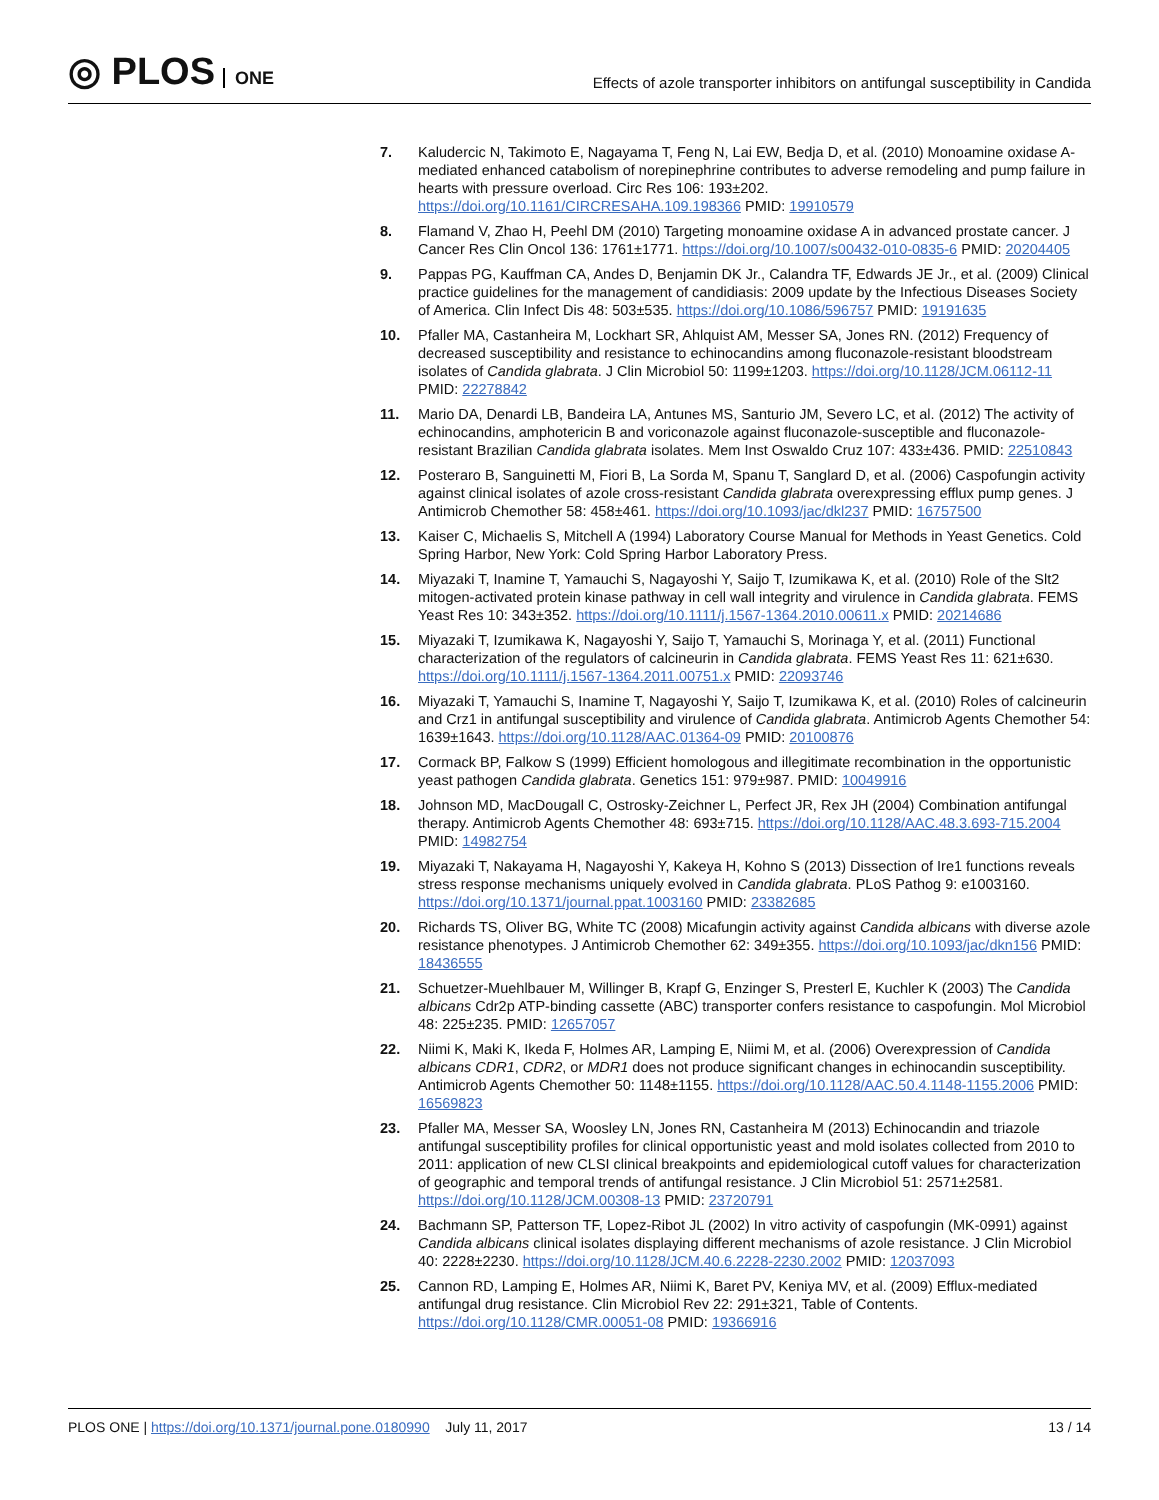◎ PLOS ONE
Effects of azole transporter inhibitors on antifungal susceptibility in Candida
7. Kaludercic N, Takimoto E, Nagayama T, Feng N, Lai EW, Bedja D, et al. (2010) Monoamine oxidase A-mediated enhanced catabolism of norepinephrine contributes to adverse remodeling and pump failure in hearts with pressure overload. Circ Res 106: 193±202. https://doi.org/10.1161/CIRCRESAHA.109.198366 PMID: 19910579
8. Flamand V, Zhao H, Peehl DM (2010) Targeting monoamine oxidase A in advanced prostate cancer. J Cancer Res Clin Oncol 136: 1761±1771. https://doi.org/10.1007/s00432-010-0835-6 PMID: 20204405
9. Pappas PG, Kauffman CA, Andes D, Benjamin DK Jr., Calandra TF, Edwards JE Jr., et al. (2009) Clinical practice guidelines for the management of candidiasis: 2009 update by the Infectious Diseases Society of America. Clin Infect Dis 48: 503±535. https://doi.org/10.1086/596757 PMID: 19191635
10. Pfaller MA, Castanheira M, Lockhart SR, Ahlquist AM, Messer SA, Jones RN. (2012) Frequency of decreased susceptibility and resistance to echinocandins among fluconazole-resistant bloodstream isolates of Candida glabrata. J Clin Microbiol 50: 1199±1203. https://doi.org/10.1128/JCM.06112-11 PMID: 22278842
11. Mario DA, Denardi LB, Bandeira LA, Antunes MS, Santurio JM, Severo LC, et al. (2012) The activity of echinocandins, amphotericin B and voriconazole against fluconazole-susceptible and fluconazole-resistant Brazilian Candida glabrata isolates. Mem Inst Oswaldo Cruz 107: 433±436. PMID: 22510843
12. Posteraro B, Sanguinetti M, Fiori B, La Sorda M, Spanu T, Sanglard D, et al. (2006) Caspofungin activity against clinical isolates of azole cross-resistant Candida glabrata overexpressing efflux pump genes. J Antimicrob Chemother 58: 458±461. https://doi.org/10.1093/jac/dkl237 PMID: 16757500
13. Kaiser C, Michaelis S, Mitchell A (1994) Laboratory Course Manual for Methods in Yeast Genetics. Cold Spring Harbor, New York: Cold Spring Harbor Laboratory Press.
14. Miyazaki T, Inamine T, Yamauchi S, Nagayoshi Y, Saijo T, Izumikawa K, et al. (2010) Role of the Slt2 mitogen-activated protein kinase pathway in cell wall integrity and virulence in Candida glabrata. FEMS Yeast Res 10: 343±352. https://doi.org/10.1111/j.1567-1364.2010.00611.x PMID: 20214686
15. Miyazaki T, Izumikawa K, Nagayoshi Y, Saijo T, Yamauchi S, Morinaga Y, et al. (2011) Functional characterization of the regulators of calcineurin in Candida glabrata. FEMS Yeast Res 11: 621±630. https://doi.org/10.1111/j.1567-1364.2011.00751.x PMID: 22093746
16. Miyazaki T, Yamauchi S, Inamine T, Nagayoshi Y, Saijo T, Izumikawa K, et al. (2010) Roles of calcineurin and Crz1 in antifungal susceptibility and virulence of Candida glabrata. Antimicrob Agents Chemother 54: 1639±1643. https://doi.org/10.1128/AAC.01364-09 PMID: 20100876
17. Cormack BP, Falkow S (1999) Efficient homologous and illegitimate recombination in the opportunistic yeast pathogen Candida glabrata. Genetics 151: 979±987. PMID: 10049916
18. Johnson MD, MacDougall C, Ostrosky-Zeichner L, Perfect JR, Rex JH (2004) Combination antifungal therapy. Antimicrob Agents Chemother 48: 693±715. https://doi.org/10.1128/AAC.48.3.693-715.2004 PMID: 14982754
19. Miyazaki T, Nakayama H, Nagayoshi Y, Kakeya H, Kohno S (2013) Dissection of Ire1 functions reveals stress response mechanisms uniquely evolved in Candida glabrata. PLoS Pathog 9: e1003160. https://doi.org/10.1371/journal.ppat.1003160 PMID: 23382685
20. Richards TS, Oliver BG, White TC (2008) Micafungin activity against Candida albicans with diverse azole resistance phenotypes. J Antimicrob Chemother 62: 349±355. https://doi.org/10.1093/jac/dkn156 PMID: 18436555
21. Schuetzer-Muehlbauer M, Willinger B, Krapf G, Enzinger S, Presterl E, Kuchler K (2003) The Candida albicans Cdr2p ATP-binding cassette (ABC) transporter confers resistance to caspofungin. Mol Microbiol 48: 225±235. PMID: 12657057
22. Niimi K, Maki K, Ikeda F, Holmes AR, Lamping E, Niimi M, et al. (2006) Overexpression of Candida albicans CDR1, CDR2, or MDR1 does not produce significant changes in echinocandin susceptibility. Antimicrob Agents Chemother 50: 1148±1155. https://doi.org/10.1128/AAC.50.4.1148-1155.2006 PMID: 16569823
23. Pfaller MA, Messer SA, Woosley LN, Jones RN, Castanheira M (2013) Echinocandin and triazole antifungal susceptibility profiles for clinical opportunistic yeast and mold isolates collected from 2010 to 2011: application of new CLSI clinical breakpoints and epidemiological cutoff values for characterization of geographic and temporal trends of antifungal resistance. J Clin Microbiol 51: 2571±2581. https://doi.org/10.1128/JCM.00308-13 PMID: 23720791
24. Bachmann SP, Patterson TF, Lopez-Ribot JL (2002) In vitro activity of caspofungin (MK-0991) against Candida albicans clinical isolates displaying different mechanisms of azole resistance. J Clin Microbiol 40: 2228±2230. https://doi.org/10.1128/JCM.40.6.2228-2230.2002 PMID: 12037093
25. Cannon RD, Lamping E, Holmes AR, Niimi K, Baret PV, Keniya MV, et al. (2009) Efflux-mediated antifungal drug resistance. Clin Microbiol Rev 22: 291±321, Table of Contents. https://doi.org/10.1128/CMR.00051-08 PMID: 19366916
PLOS ONE | https://doi.org/10.1371/journal.pone.0180990 July 11, 2017
13 / 14